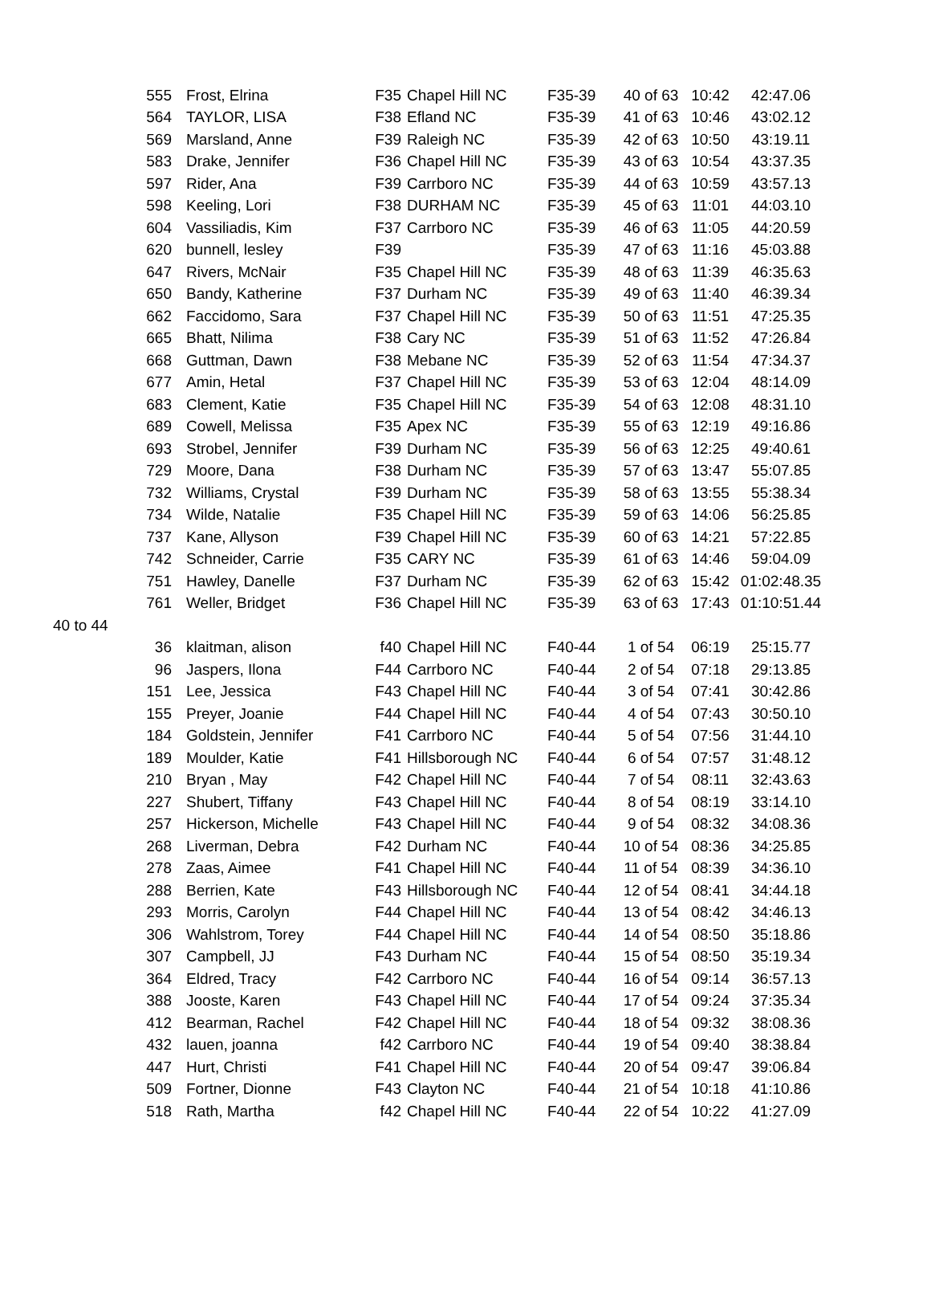| | 555 | Frost, Elrina | F35 | Chapel Hill NC | F35-39 | 40 of 63 | 10:42 | 42:47.06 |
| | 564 | TAYLOR, LISA | F38 | Efland NC | F35-39 | 41 of 63 | 10:46 | 43:02.12 |
| | 569 | Marsland, Anne | F39 | Raleigh NC | F35-39 | 42 of 63 | 10:50 | 43:19.11 |
| | 583 | Drake, Jennifer | F36 | Chapel Hill NC | F35-39 | 43 of 63 | 10:54 | 43:37.35 |
| | 597 | Rider, Ana | F39 | Carrboro NC | F35-39 | 44 of 63 | 10:59 | 43:57.13 |
| | 598 | Keeling, Lori | F38 | DURHAM NC | F35-39 | 45 of 63 | 11:01 | 44:03.10 |
| | 604 | Vassiliadis, Kim | F37 | Carrboro NC | F35-39 | 46 of 63 | 11:05 | 44:20.59 |
| | 620 | bunnell, lesley | F39 | | F35-39 | 47 of 63 | 11:16 | 45:03.88 |
| | 647 | Rivers, McNair | F35 | Chapel Hill NC | F35-39 | 48 of 63 | 11:39 | 46:35.63 |
| | 650 | Bandy, Katherine | F37 | Durham NC | F35-39 | 49 of 63 | 11:40 | 46:39.34 |
| | 662 | Faccidomo, Sara | F37 | Chapel Hill NC | F35-39 | 50 of 63 | 11:51 | 47:25.35 |
| | 665 | Bhatt, Nilima | F38 | Cary NC | F35-39 | 51 of 63 | 11:52 | 47:26.84 |
| | 668 | Guttman, Dawn | F38 | Mebane NC | F35-39 | 52 of 63 | 11:54 | 47:34.37 |
| | 677 | Amin, Hetal | F37 | Chapel Hill NC | F35-39 | 53 of 63 | 12:04 | 48:14.09 |
| | 683 | Clement, Katie | F35 | Chapel Hill NC | F35-39 | 54 of 63 | 12:08 | 48:31.10 |
| | 689 | Cowell, Melissa | F35 | Apex NC | F35-39 | 55 of 63 | 12:19 | 49:16.86 |
| | 693 | Strobel, Jennifer | F39 | Durham NC | F35-39 | 56 of 63 | 12:25 | 49:40.61 |
| | 729 | Moore, Dana | F38 | Durham NC | F35-39 | 57 of 63 | 13:47 | 55:07.85 |
| | 732 | Williams, Crystal | F39 | Durham NC | F35-39 | 58 of 63 | 13:55 | 55:38.34 |
| | 734 | Wilde, Natalie | F35 | Chapel Hill NC | F35-39 | 59 of 63 | 14:06 | 56:25.85 |
| | 737 | Kane, Allyson | F39 | Chapel Hill NC | F35-39 | 60 of 63 | 14:21 | 57:22.85 |
| | 742 | Schneider, Carrie | F35 | CARY NC | F35-39 | 61 of 63 | 14:46 | 59:04.09 |
| | 751 | Hawley, Danelle | F37 | Durham NC | F35-39 | 62 of 63 | 15:42 | 01:02:48.35 |
| | 761 | Weller, Bridget | F36 | Chapel Hill NC | F35-39 | 63 of 63 | 17:43 | 01:10:51.44 |
| 40 to 44 | | | | | | | | |
| | 36 | klaitman, alison | f40 | Chapel Hill NC | F40-44 | 1 of 54 | 06:19 | 25:15.77 |
| | 96 | Jaspers, Ilona | F44 | Carrboro NC | F40-44 | 2 of 54 | 07:18 | 29:13.85 |
| | 151 | Lee, Jessica | F43 | Chapel Hill NC | F40-44 | 3 of 54 | 07:41 | 30:42.86 |
| | 155 | Preyer, Joanie | F44 | Chapel Hill NC | F40-44 | 4 of 54 | 07:43 | 30:50.10 |
| | 184 | Goldstein, Jennifer | F41 | Carrboro NC | F40-44 | 5 of 54 | 07:56 | 31:44.10 |
| | 189 | Moulder, Katie | F41 | Hillsborough NC | F40-44 | 6 of 54 | 07:57 | 31:48.12 |
| | 210 | Bryan , May | F42 | Chapel Hill NC | F40-44 | 7 of 54 | 08:11 | 32:43.63 |
| | 227 | Shubert, Tiffany | F43 | Chapel Hill NC | F40-44 | 8 of 54 | 08:19 | 33:14.10 |
| | 257 | Hickerson, Michelle | F43 | Chapel Hill NC | F40-44 | 9 of 54 | 08:32 | 34:08.36 |
| | 268 | Liverman, Debra | F42 | Durham NC | F40-44 | 10 of 54 | 08:36 | 34:25.85 |
| | 278 | Zaas, Aimee | F41 | Chapel Hill NC | F40-44 | 11 of 54 | 08:39 | 34:36.10 |
| | 288 | Berrien, Kate | F43 | Hillsborough NC | F40-44 | 12 of 54 | 08:41 | 34:44.18 |
| | 293 | Morris, Carolyn | F44 | Chapel Hill NC | F40-44 | 13 of 54 | 08:42 | 34:46.13 |
| | 306 | Wahlstrom, Torey | F44 | Chapel Hill NC | F40-44 | 14 of 54 | 08:50 | 35:18.86 |
| | 307 | Campbell, JJ | F43 | Durham NC | F40-44 | 15 of 54 | 08:50 | 35:19.34 |
| | 364 | Eldred, Tracy | F42 | Carrboro NC | F40-44 | 16 of 54 | 09:14 | 36:57.13 |
| | 388 | Jooste, Karen | F43 | Chapel Hill NC | F40-44 | 17 of 54 | 09:24 | 37:35.34 |
| | 412 | Bearman, Rachel | F42 | Chapel Hill NC | F40-44 | 18 of 54 | 09:32 | 38:08.36 |
| | 432 | lauen, joanna | f42 | Carrboro NC | F40-44 | 19 of 54 | 09:40 | 38:38.84 |
| | 447 | Hurt, Christi | F41 | Chapel Hill NC | F40-44 | 20 of 54 | 09:47 | 39:06.84 |
| | 509 | Fortner, Dionne | F43 | Clayton NC | F40-44 | 21 of 54 | 10:18 | 41:10.86 |
| | 518 | Rath, Martha | f42 | Chapel Hill NC | F40-44 | 22 of 54 | 10:22 | 41:27.09 |